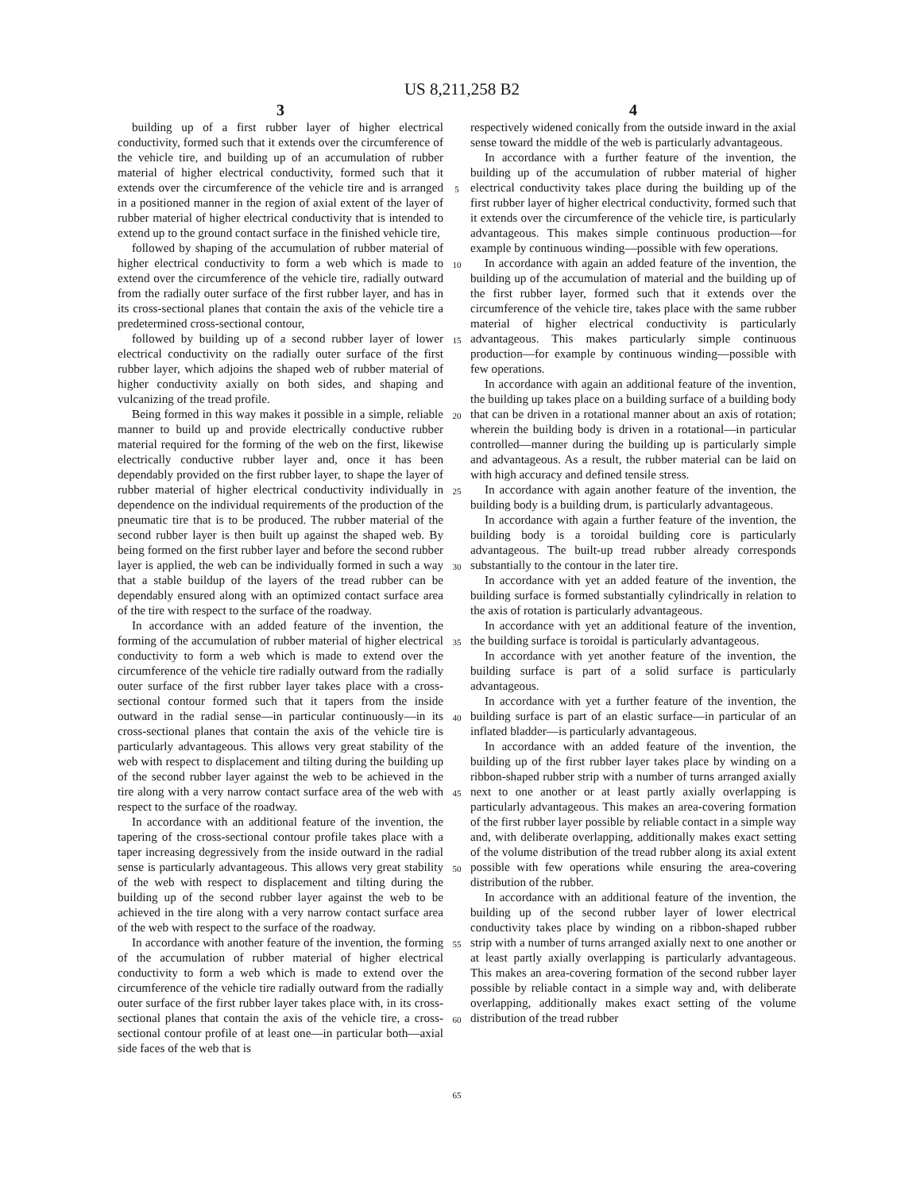US 8,211,258 B2
3
building up of a first rubber layer of higher electrical conductivity, formed such that it extends over the circumference of the vehicle tire, and building up of an accumulation of rubber material of higher electrical conductivity, formed such that it extends over the circumference of the vehicle tire and is arranged in a positioned manner in the region of axial extent of the layer of rubber material of higher electrical conductivity that is intended to extend up to the ground contact surface in the finished vehicle tire,
followed by shaping of the accumulation of rubber material of higher electrical conductivity to form a web which is made to extend over the circumference of the vehicle tire, radially outward from the radially outer surface of the first rubber layer, and has in its cross-sectional planes that contain the axis of the vehicle tire a predetermined cross-sectional contour,
followed by building up of a second rubber layer of lower electrical conductivity on the radially outer surface of the first rubber layer, which adjoins the shaped web of rubber material of higher conductivity axially on both sides, and shaping and vulcanizing of the tread profile.
Being formed in this way makes it possible in a simple, reliable manner to build up and provide electrically conductive rubber material required for the forming of the web on the first, likewise electrically conductive rubber layer and, once it has been dependably provided on the first rubber layer, to shape the layer of rubber material of higher electrical conductivity individually in dependence on the individual requirements of the production of the pneumatic tire that is to be produced. The rubber material of the second rubber layer is then built up against the shaped web. By being formed on the first rubber layer and before the second rubber layer is applied, the web can be individually formed in such a way that a stable buildup of the layers of the tread rubber can be dependably ensured along with an optimized contact surface area of the tire with respect to the surface of the roadway.
In accordance with an added feature of the invention, the forming of the accumulation of rubber material of higher electrical conductivity to form a web which is made to extend over the circumference of the vehicle tire radially outward from the radially outer surface of the first rubber layer takes place with a cross-sectional contour formed such that it tapers from the inside outward in the radial sense—in particular continuously—in its cross-sectional planes that contain the axis of the vehicle tire is particularly advantageous. This allows very great stability of the web with respect to displacement and tilting during the building up of the second rubber layer against the web to be achieved in the tire along with a very narrow contact surface area of the web with respect to the surface of the roadway.
In accordance with an additional feature of the invention, the tapering of the cross-sectional contour profile takes place with a taper increasing degressively from the inside outward in the radial sense is particularly advantageous. This allows very great stability of the web with respect to displacement and tilting during the building up of the second rubber layer against the web to be achieved in the tire along with a very narrow contact surface area of the web with respect to the surface of the roadway.
In accordance with another feature of the invention, the forming of the accumulation of rubber material of higher electrical conductivity to form a web which is made to extend over the circumference of the vehicle tire radially outward from the radially outer surface of the first rubber layer takes place with, in its cross-sectional planes that contain the axis of the vehicle tire, a cross-sectional contour profile of at least one—in particular both—axial side faces of the web that is
5
10
15
20
25
30
35
40
45
50
55
60
65
4
respectively widened conically from the outside inward in the axial sense toward the middle of the web is particularly advantageous.
In accordance with a further feature of the invention, the building up of the accumulation of rubber material of higher electrical conductivity takes place during the building up of the first rubber layer of higher electrical conductivity, formed such that it extends over the circumference of the vehicle tire, is particularly advantageous. This makes simple continuous production—for example by continuous winding—possible with few operations.
In accordance with again an added feature of the invention, the building up of the accumulation of material and the building up of the first rubber layer, formed such that it extends over the circumference of the vehicle tire, takes place with the same rubber material of higher electrical conductivity is particularly advantageous. This makes particularly simple continuous production—for example by continuous winding—possible with few operations.
In accordance with again an additional feature of the invention, the building up takes place on a building surface of a building body that can be driven in a rotational manner about an axis of rotation; wherein the building body is driven in a rotational—in particular controlled—manner during the building up is particularly simple and advantageous. As a result, the rubber material can be laid on with high accuracy and defined tensile stress.
In accordance with again another feature of the invention, the building body is a building drum, is particularly advantageous.
In accordance with again a further feature of the invention, the building body is a toroidal building core is particularly advantageous. The built-up tread rubber already corresponds substantially to the contour in the later tire.
In accordance with yet an added feature of the invention, the building surface is formed substantially cylindrically in relation to the axis of rotation is particularly advantageous.
In accordance with yet an additional feature of the invention, the building surface is toroidal is particularly advantageous.
In accordance with yet another feature of the invention, the building surface is part of a solid surface is particularly advantageous.
In accordance with yet a further feature of the invention, the building surface is part of an elastic surface—in particular of an inflated bladder—is particularly advantageous.
In accordance with an added feature of the invention, the building up of the first rubber layer takes place by winding on a ribbon-shaped rubber strip with a number of turns arranged axially next to one another or at least partly axially overlapping is particularly advantageous. This makes an area-covering formation of the first rubber layer possible by reliable contact in a simple way and, with deliberate overlapping, additionally makes exact setting of the volume distribution of the tread rubber along its axial extent possible with few operations while ensuring the area-covering distribution of the rubber.
In accordance with an additional feature of the invention, the building up of the second rubber layer of lower electrical conductivity takes place by winding on a ribbon-shaped rubber strip with a number of turns arranged axially next to one another or at least partly axially overlapping is particularly advantageous. This makes an area-covering formation of the second rubber layer possible by reliable contact in a simple way and, with deliberate overlapping, additionally makes exact setting of the volume distribution of the tread rubber